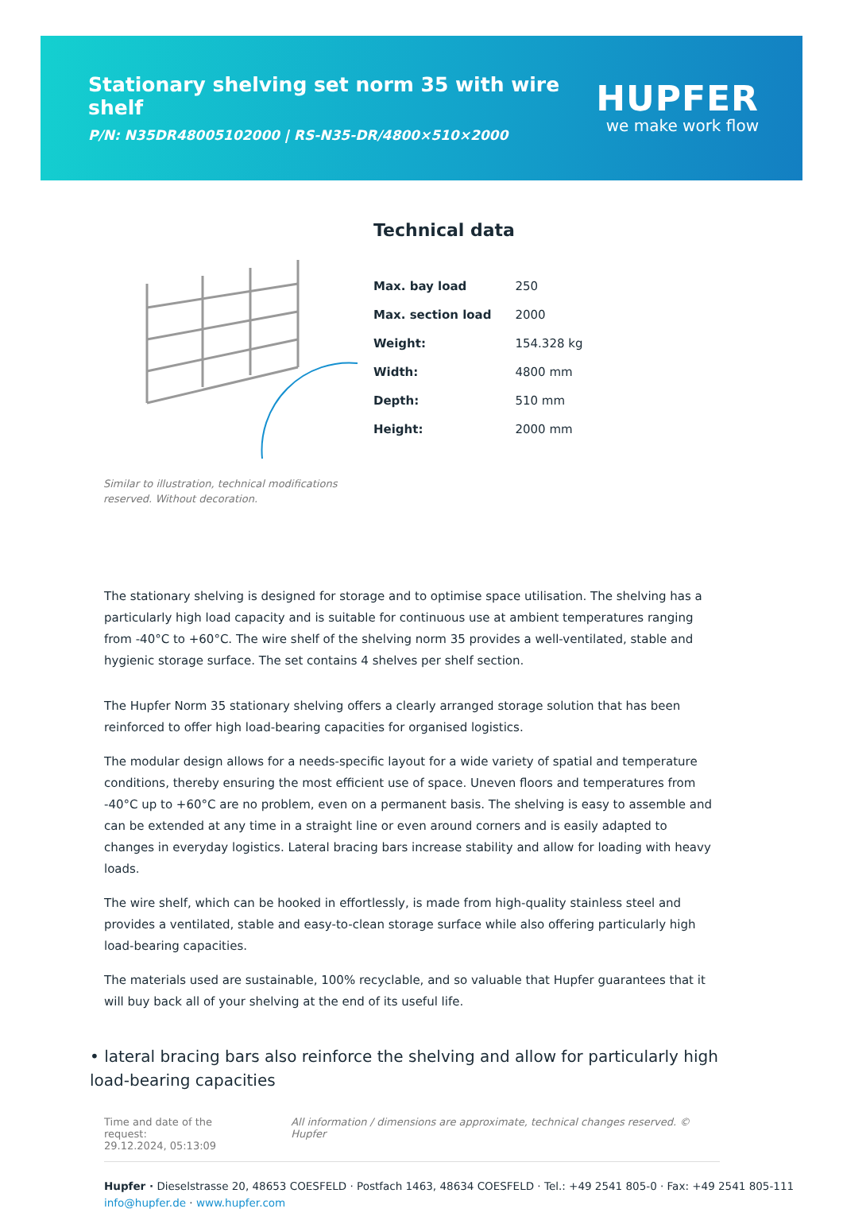Stationary shelving set norm 35 with wire shelf
P/N: N35DR48005102000 | RS-N35-DR/4800×510×2000
HUPFER
we make work flow
Similar to illustration, technical modifications reserved. Without decoration.
Technical data
| Max. bay load | 250 |
| Max. section load | 2000 |
| Weight: | 154.328 kg |
| Width: | 4800 mm |
| Depth: | 510 mm |
| Height: | 2000 mm |
The stationary shelving is designed for storage and to optimise space utilisation. The shelving has a particularly high load capacity and is suitable for continuous use at ambient temperatures ranging from -40°C to +60°C. The wire shelf of the shelving norm 35 provides a well-ventilated, stable and hygienic storage surface. The set contains 4 shelves per shelf section.
The Hupfer Norm 35 stationary shelving offers a clearly arranged storage solution that has been reinforced to offer high load-bearing capacities for organised logistics.
The modular design allows for a needs-specific layout for a wide variety of spatial and temperature conditions, thereby ensuring the most efficient use of space. Uneven floors and temperatures from -40°C up to +60°C are no problem, even on a permanent basis. The shelving is easy to assemble and can be extended at any time in a straight line or even around corners and is easily adapted to changes in everyday logistics. Lateral bracing bars increase stability and allow for loading with heavy loads.
The wire shelf, which can be hooked in effortlessly, is made from high-quality stainless steel and provides a ventilated, stable and easy-to-clean storage surface while also offering particularly high load-bearing capacities.
The materials used are sustainable, 100% recyclable, and so valuable that Hupfer guarantees that it will buy back all of your shelving at the end of its useful life.
• lateral bracing bars also reinforce the shelving and allow for particularly high load-bearing capacities
Time and date of the request:
29.12.2024, 05:13:09
All information / dimensions are approximate, technical changes reserved. © Hupfer
Hupfer · Dieselstrasse 20, 48653 COESFELD · Postfach 1463, 48634 COESFELD · Tel.: +49 2541 805-0 · Fax: +49 2541 805-111
info@hupfer.de · www.hupfer.com